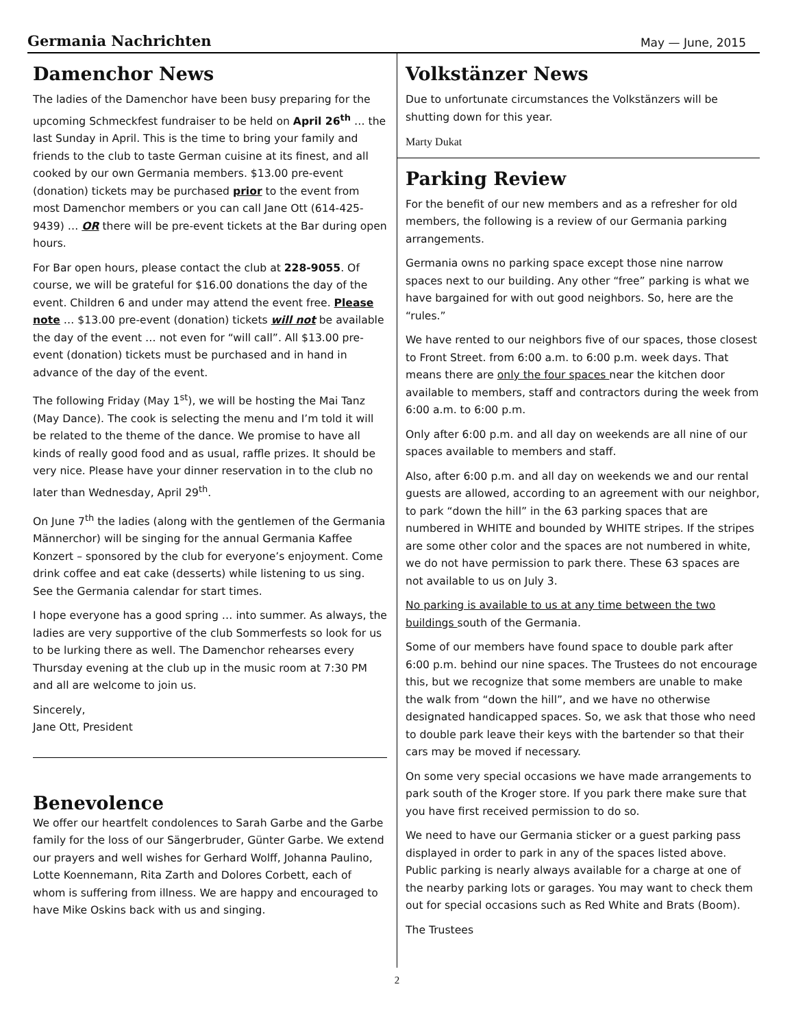Germania Nachrichten May — June, 2015
Damenchor News
The ladies of the Damenchor have been busy preparing for the upcoming Schmeckfest fundraiser to be held on April 26<sup>th</sup> … the last Sunday in April. This is the time to bring your family and friends to the club to taste German cuisine at its finest, and all cooked by our own Germania members. $13.00 pre-event (donation) tickets may be purchased prior to the event from most Damenchor members or you can call Jane Ott (614-425-9439) … OR there will be pre-event tickets at the Bar during open hours.
For Bar open hours, please contact the club at 228-9055. Of course, we will be grateful for $16.00 donations the day of the event. Children 6 and under may attend the event free. Please note … $13.00 pre-event (donation) tickets will not be available the day of the event … not even for “will call”. All $13.00 pre-event (donation) tickets must be purchased and in hand in advance of the day of the event.
The following Friday (May 1<sup>st</sup>), we will be hosting the Mai Tanz (May Dance). The cook is selecting the menu and I’m told it will be related to the theme of the dance. We promise to have all kinds of really good food and as usual, raffle prizes. It should be very nice. Please have your dinner reservation in to the club no later than Wednesday, April 29<sup>th</sup>.
On June 7<sup>th</sup> the ladies (along with the gentlemen of the Germania Männerchor) will be singing for the annual Germania Kaffee Konzert – sponsored by the club for everyone’s enjoyment. Come drink coffee and eat cake (desserts) while listening to us sing. See the Germania calendar for start times.
I hope everyone has a good spring … into summer. As always, the ladies are very supportive of the club Sommerfests so look for us to be lurking there as well. The Damenchor rehearses every Thursday evening at the club up in the music room at 7:30 PM and all are welcome to join us.
Sincerely,
Jane Ott, President
Benevolence
We offer our heartfelt condolences to Sarah Garbe and the Garbe family for the loss of our Sängerbruder, Günter Garbe. We extend our prayers and well wishes for Gerhard Wolff, Johanna Paulino, Lotte Koennemann, Rita Zarth and Dolores Corbett, each of whom is suffering from illness. We are happy and encouraged to have Mike Oskins back with us and singing.
Volkstänzer News
Due to unfortunate circumstances the Volkstänzers will be shutting down for this year.
Marty Dukat
Parking Review
For the benefit of our new members and as a refresher for old members, the following is a review of our Germania parking arrangements.
Germania owns no parking space except those nine narrow spaces next to our building. Any other “free” parking is what we have bargained for with out good neighbors. So, here are the “rules.”
We have rented to our neighbors five of our spaces, those closest to Front Street. from 6:00 a.m. to 6:00 p.m. week days. That means there are only the four spaces near the kitchen door available to members, staff and contractors during the week from 6:00 a.m. to 6:00 p.m.
Only after 6:00 p.m. and all day on weekends are all nine of our spaces available to members and staff.
Also, after 6:00 p.m. and all day on weekends we and our rental guests are allowed, according to an agreement with our neighbor, to park “down the hill” in the 63 parking spaces that are numbered in WHITE and bounded by WHITE stripes. If the stripes are some other color and the spaces are not numbered in white, we do not have permission to park there. These 63 spaces are not available to us on July 3.
No parking is available to us at any time between the two buildings south of the Germania.
Some of our members have found space to double park after 6:00 p.m. behind our nine spaces. The Trustees do not encourage this, but we recognize that some members are unable to make the walk from “down the hill”, and we have no otherwise designated handicapped spaces. So, we ask that those who need to double park leave their keys with the bartender so that their cars may be moved if necessary.
On some very special occasions we have made arrangements to park south of the Kroger store. If you park there make sure that you have first received permission to do so.
We need to have our Germania sticker or a guest parking pass displayed in order to park in any of the spaces listed above. Public parking is nearly always available for a charge at one of the nearby parking lots or garages. You may want to check them out for special occasions such as Red White and Brats (Boom).
The Trustees
2